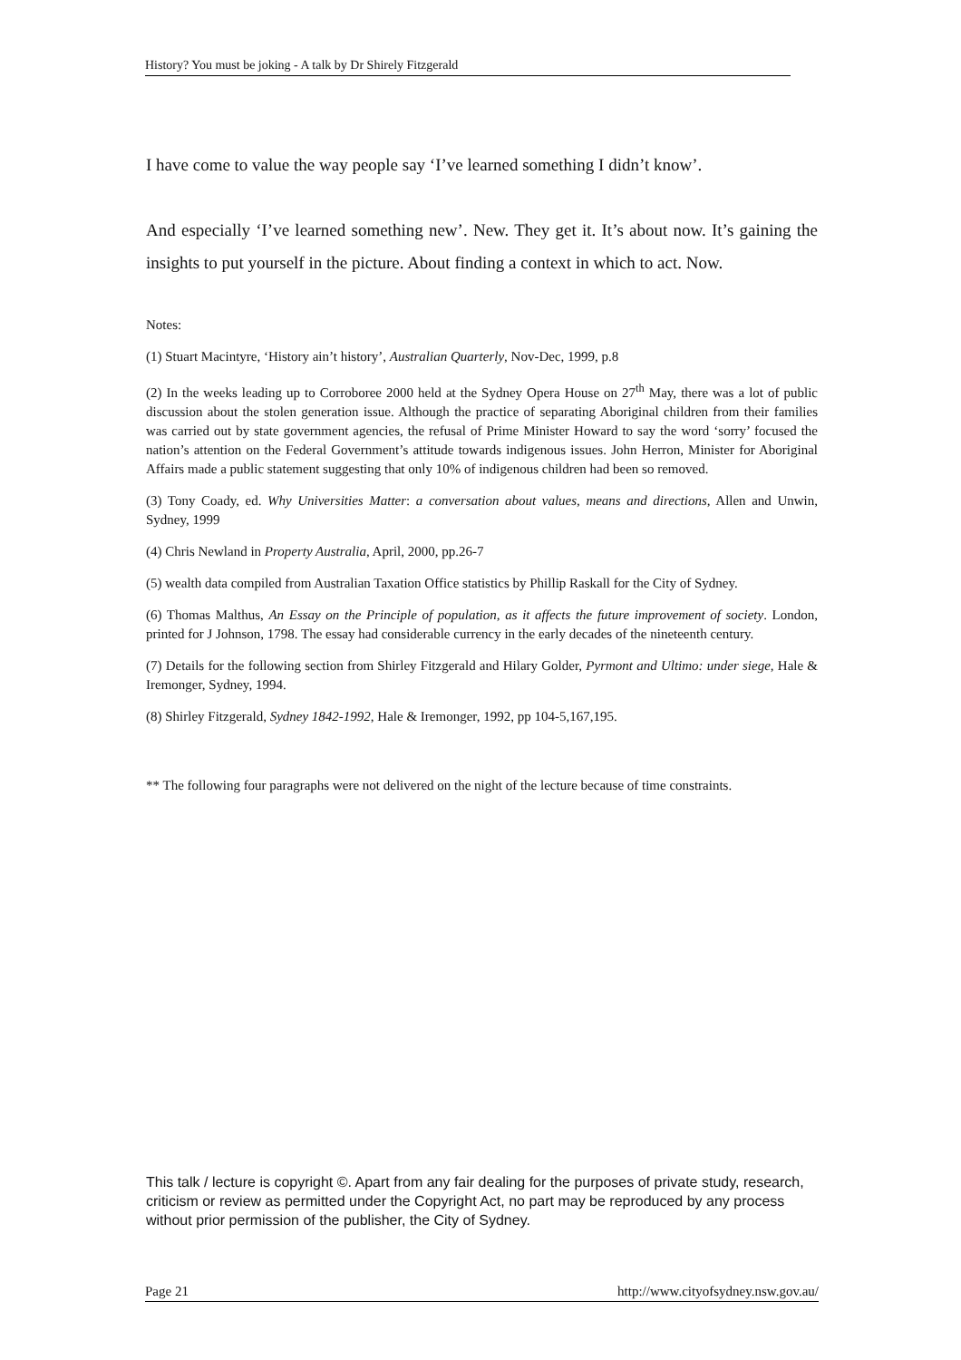History? You must be joking - A talk by Dr Shirely Fitzgerald
I have come to value the way people say ‘I’ve learned something I didn’t know’.
And especially ‘I’ve learned something new’. New. They get it. It’s about now. It’s gaining the insights to put yourself in the picture. About finding a context in which to act. Now.
Notes:
(1) Stuart Macintyre, ‘History ain’t history’, Australian Quarterly, Nov-Dec, 1999, p.8
(2) In the weeks leading up to Corroboree 2000 held at the Sydney Opera House on 27<sup>th</sup> May, there was a lot of public discussion about the stolen generation issue. Although the practice of separating Aboriginal children from their families was carried out by state government agencies, the refusal of Prime Minister Howard to say the word ‘sorry’ focused the nation’s attention on the Federal Government’s attitude towards indigenous issues. John Herron, Minister for Aboriginal Affairs made a public statement suggesting that only 10% of indigenous children had been so removed.
(3) Tony Coady, ed. Why Universities Matter: a conversation about values, means and directions, Allen and Unwin, Sydney, 1999
(4) Chris Newland in Property Australia, April, 2000, pp.26-7
(5) wealth data compiled from Australian Taxation Office statistics by Phillip Raskall for the City of Sydney.
(6) Thomas Malthus, An Essay on the Principle of population, as it affects the future improvement of society. London, printed for J Johnson, 1798. The essay had considerable currency in the early decades of the nineteenth century.
(7) Details for the following section from Shirley Fitzgerald and Hilary Golder, Pyrmont and Ultimo: under siege, Hale & Iremonger, Sydney, 1994.
(8) Shirley Fitzgerald, Sydney 1842-1992, Hale & Iremonger, 1992, pp 104-5,167,195.
** The following four paragraphs were not delivered on the night of the lecture because of time constraints.
This talk / lecture is copyright ©. Apart from any fair dealing for the purposes of private study, research, criticism or review as permitted under the Copyright Act, no part may be reproduced by any process without prior permission of the publisher, the City of Sydney.
Page 21 http://www.cityofsydney.nsw.gov.au/